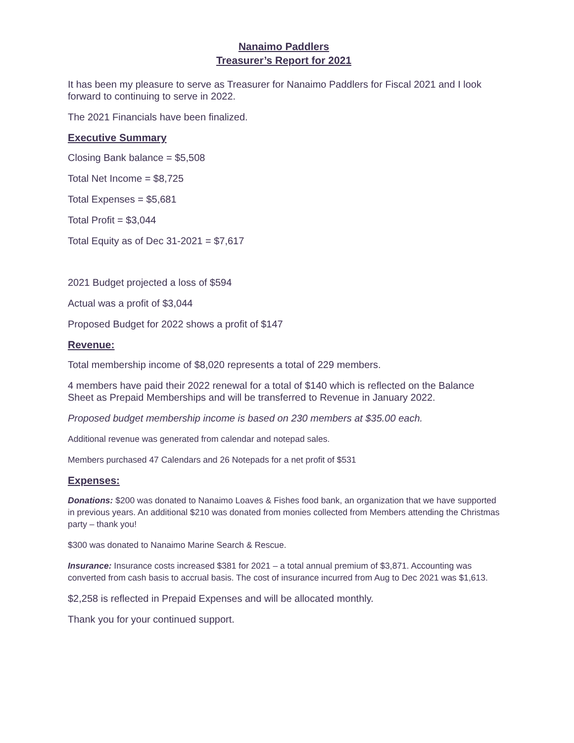Nanaimo Paddlers
Treasurer’s Report for 2021
It has been my pleasure to serve as Treasurer for Nanaimo Paddlers for Fiscal 2021 and I look forward to continuing to serve in 2022.
The 2021 Financials have been finalized.
Executive Summary
Closing Bank balance = $5,508
Total Net Income = $8,725
Total Expenses = $5,681
Total Profit = $3,044
Total Equity as of Dec 31-2021 = $7,617
2021 Budget projected a loss of $594
Actual was a profit of $3,044
Proposed Budget for 2022 shows a profit of $147
Revenue:
Total membership income of $8,020 represents a total of 229 members.
4 members have paid their 2022 renewal for a total of $140 which is reflected on the Balance Sheet as Prepaid Memberships and will be transferred to Revenue in January 2022.
Proposed budget membership income is based on 230 members at $35.00 each.
Additional revenue was generated from calendar and notepad sales.
Members purchased 47 Calendars and 26 Notepads for a net profit of $531
Expenses:
Donations: $200 was donated to Nanaimo Loaves & Fishes food bank, an organization that we have supported in previous years. An additional $210 was donated from monies collected from Members attending the Christmas party – thank you!
$300 was donated to Nanaimo Marine Search & Rescue.
Insurance: Insurance costs increased $381 for 2021 – a total annual premium of $3,871. Accounting was converted from cash basis to accrual basis. The cost of insurance incurred from Aug to Dec 2021 was $1,613.
$2,258 is reflected in Prepaid Expenses and will be allocated monthly.
Thank you for your continued support.